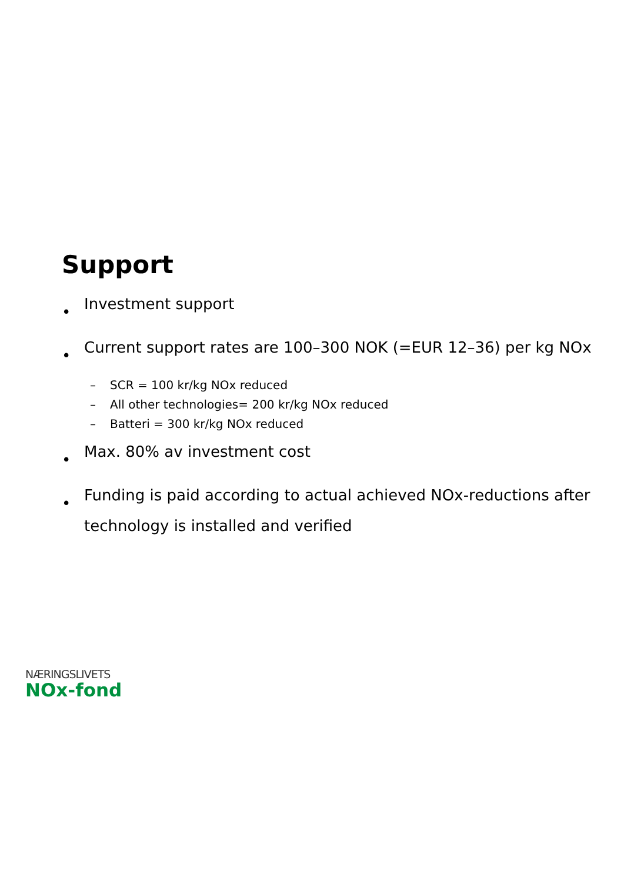Support
•
Investment support
•
Current support rates are 100–300 NOK (=EUR 12–36) per kg NOx
– SCR = 100 kr/kg NOx reduced
– All other technologies= 200 kr/kg NOx reduced
– Batteri = 300 kr/kg NOx reduced
•
Max. 80% av investment cost
•
Funding is paid according to actual achieved NOx-reductions after technology is installed and verified
NÆRINGSLIVETS
NOx-fond